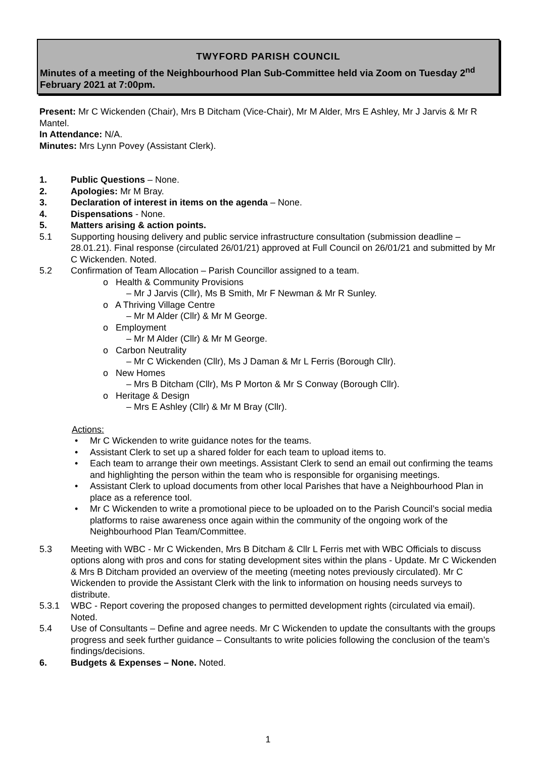TWYFORD PARISH COUNCIL
Minutes of a meeting of the Neighbourhood Plan Sub-Committee held via Zoom on Tuesday 2<sup>nd</sup> February 2021 at 7:00pm.
Present: Mr C Wickenden (Chair), Mrs B Ditcham (Vice-Chair), Mr M Alder, Mrs E Ashley, Mr J Jarvis & Mr R Mantel.
In Attendance: N/A.
Minutes: Mrs Lynn Povey (Assistant Clerk).
1. Public Questions – None.
2. Apologies: Mr M Bray.
3. Declaration of interest in items on the agenda – None.
4. Dispensations - None.
5. Matters arising & action points.
5.1 Supporting housing delivery and public service infrastructure consultation (submission deadline – 28.01.21). Final response (circulated 26/01/21) approved at Full Council on 26/01/21 and submitted by Mr C Wickenden. Noted.
5.2 Confirmation of Team Allocation – Parish Councillor assigned to a team.
o Health & Community Provisions
– Mr J Jarvis (Cllr), Ms B Smith, Mr F Newman & Mr R Sunley.
o A Thriving Village Centre
– Mr M Alder (Cllr) & Mr M George.
o Employment
– Mr M Alder (Cllr) & Mr M George.
o Carbon Neutrality
– Mr C Wickenden (Cllr), Ms J Daman & Mr L Ferris (Borough Cllr).
o New Homes
– Mrs B Ditcham (Cllr), Ms P Morton & Mr S Conway (Borough Cllr).
o Heritage & Design
– Mrs E Ashley (Cllr) & Mr M Bray (Cllr).
Actions:
• Mr C Wickenden to write guidance notes for the teams.
• Assistant Clerk to set up a shared folder for each team to upload items to.
• Each team to arrange their own meetings. Assistant Clerk to send an email out confirming the teams and highlighting the person within the team who is responsible for organising meetings.
• Assistant Clerk to upload documents from other local Parishes that have a Neighbourhood Plan in place as a reference tool.
• Mr C Wickenden to write a promotional piece to be uploaded on to the Parish Council’s social media platforms to raise awareness once again within the community of the ongoing work of the Neighbourhood Plan Team/Committee.
5.3 Meeting with WBC - Mr C Wickenden, Mrs B Ditcham & Cllr L Ferris met with WBC Officials to discuss options along with pros and cons for stating development sites within the plans - Update. Mr C Wickenden & Mrs B Ditcham provided an overview of the meeting (meeting notes previously circulated). Mr C Wickenden to provide the Assistant Clerk with the link to information on housing needs surveys to distribute.
5.3.1 WBC - Report covering the proposed changes to permitted development rights (circulated via email). Noted.
5.4 Use of Consultants – Define and agree needs. Mr C Wickenden to update the consultants with the groups progress and seek further guidance – Consultants to write policies following the conclusion of the team’s findings/decisions.
6. Budgets & Expenses – None. Noted.
1